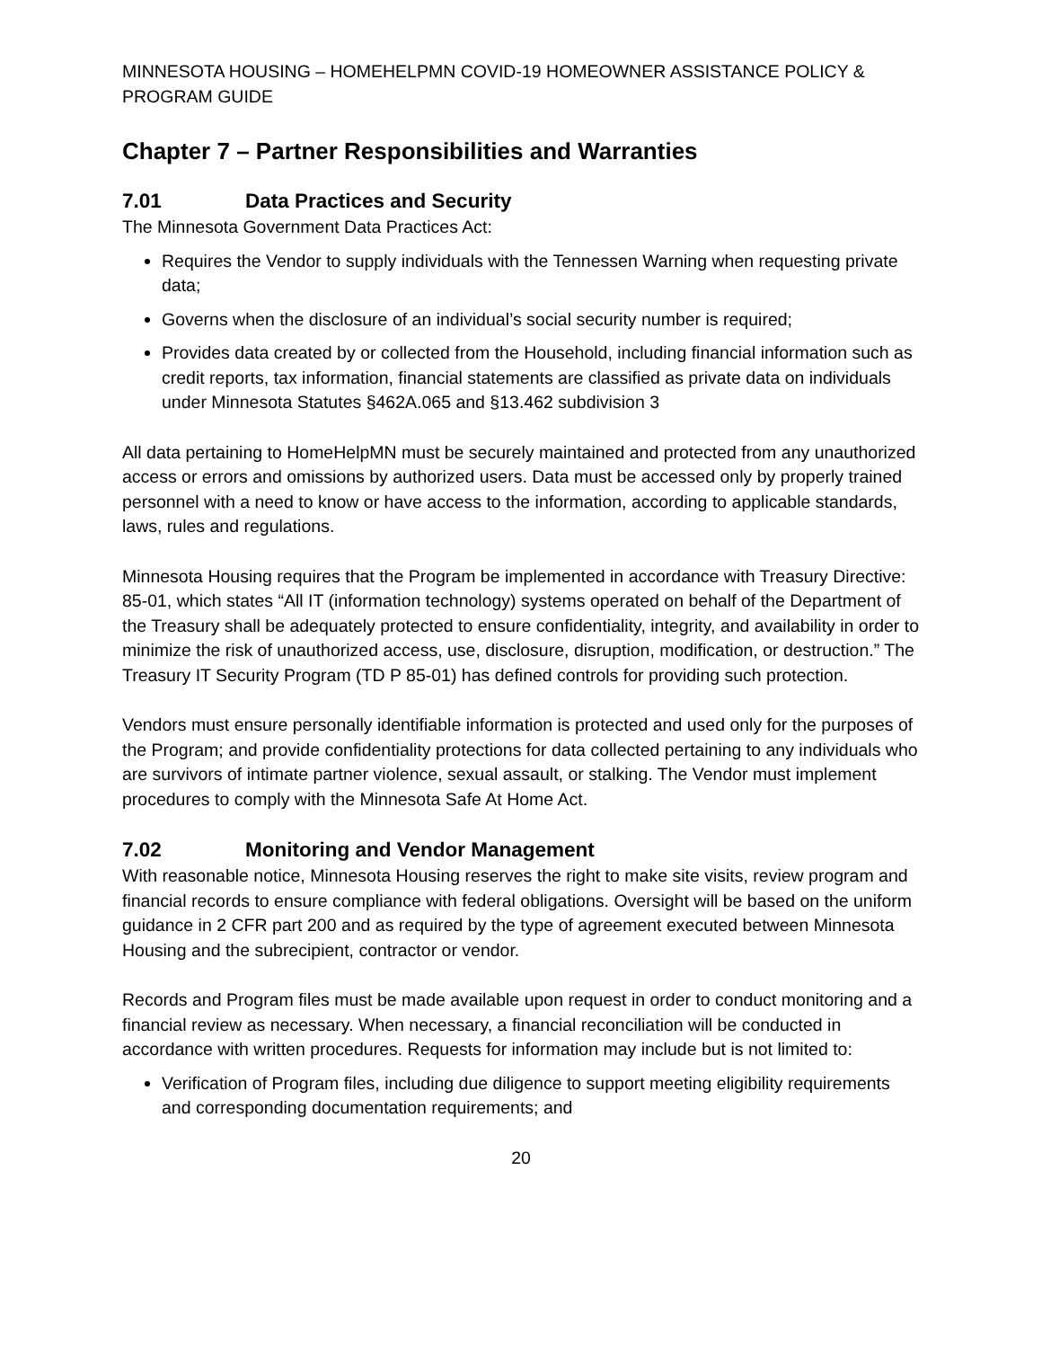MINNESOTA HOUSING – HOMEHELPMN COVID-19 HOMEOWNER ASSISTANCE POLICY & PROGRAM GUIDE
Chapter 7 – Partner Responsibilities and Warranties
7.01 Data Practices and Security
The Minnesota Government Data Practices Act:
Requires the Vendor to supply individuals with the Tennessen Warning when requesting private data;
Governs when the disclosure of an individual’s social security number is required;
Provides data created by or collected from the Household, including financial information such as credit reports, tax information, financial statements are classified as private data on individuals under Minnesota Statutes §462A.065 and §13.462 subdivision 3
All data pertaining to HomeHelpMN must be securely maintained and protected from any unauthorized access or errors and omissions by authorized users. Data must be accessed only by properly trained personnel with a need to know or have access to the information, according to applicable standards, laws, rules and regulations.
Minnesota Housing requires that the Program be implemented in accordance with Treasury Directive: 85-01, which states “All IT (information technology) systems operated on behalf of the Department of the Treasury shall be adequately protected to ensure confidentiality, integrity, and availability in order to minimize the risk of unauthorized access, use, disclosure, disruption, modification, or destruction.” The Treasury IT Security Program (TD P 85-01) has defined controls for providing such protection.
Vendors must ensure personally identifiable information is protected and used only for the purposes of the Program; and provide confidentiality protections for data collected pertaining to any individuals who are survivors of intimate partner violence, sexual assault, or stalking. The Vendor must implement procedures to comply with the Minnesota Safe At Home Act.
7.02 Monitoring and Vendor Management
With reasonable notice, Minnesota Housing reserves the right to make site visits, review program and financial records to ensure compliance with federal obligations. Oversight will be based on the uniform guidance in 2 CFR part 200 and as required by the type of agreement executed between Minnesota Housing and the subrecipient, contractor or vendor.
Records and Program files must be made available upon request in order to conduct monitoring and a financial review as necessary. When necessary, a financial reconciliation will be conducted in accordance with written procedures. Requests for information may include but is not limited to:
Verification of Program files, including due diligence to support meeting eligibility requirements and corresponding documentation requirements; and
20